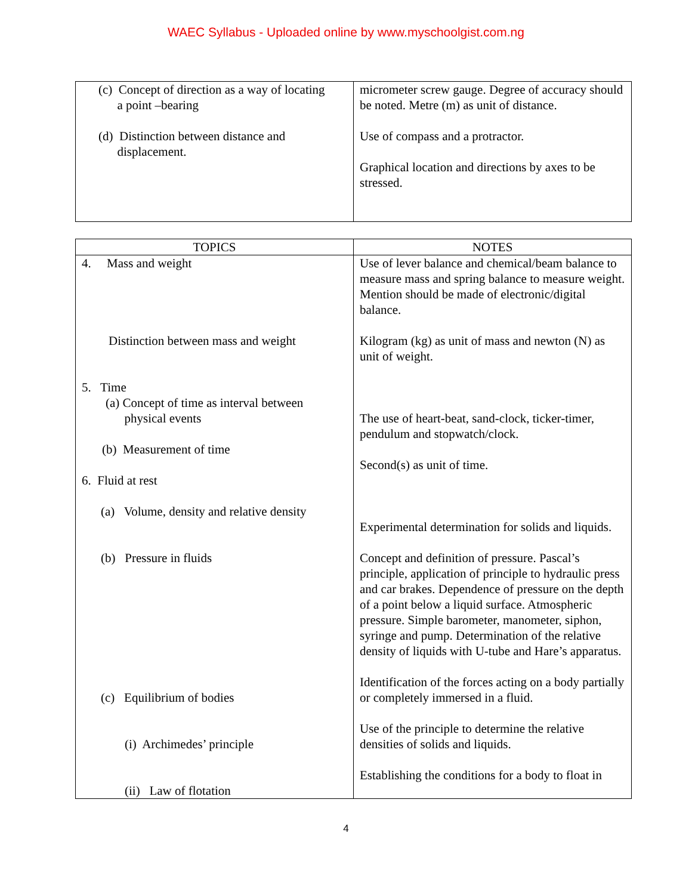WAEC Syllabus - Uploaded online by www.myschoolgist.com.ng
| (c) Concept of direction as a way of locating a point –bearing (d) Distinction between distance and displacement. | micrometer screw gauge. Degree of accuracy should be noted. Metre (m) as unit of distance. Use of compass and a protractor. Graphical location and directions by axes to be stressed. |
| TOPICS | NOTES |
| --- | --- |
| 4. Mass and weight Distinction between mass and weight 5. Time (a) Concept of time as interval between physical events (b) Measurement of time 6. Fluid at rest (a) Volume, density and relative density (b) Pressure in fluids (c) Equilibrium of bodies (i) Archimedes’ principle (ii) Law of flotation | Use of lever balance and chemical/beam balance to measure mass and spring balance to measure weight. Mention should be made of electronic/digital balance. Kilogram (kg) as unit of mass and newton (N) as unit of weight. The use of heart-beat, sand-clock, ticker-timer, pendulum and stopwatch/clock. Second(s) as unit of time. Experimental determination for solids and liquids. Concept and definition of pressure. Pascal’s principle, application of principle to hydraulic press and car brakes. Dependence of pressure on the depth of a point below a liquid surface. Atmospheric pressure. Simple barometer, manometer, siphon, syringe and pump. Determination of the relative density of liquids with U-tube and Hare’s apparatus. Identification of the forces acting on a body partially or completely immersed in a fluid. Use of the principle to determine the relative densities of solids and liquids. Establishing the conditions for a body to float in |
4